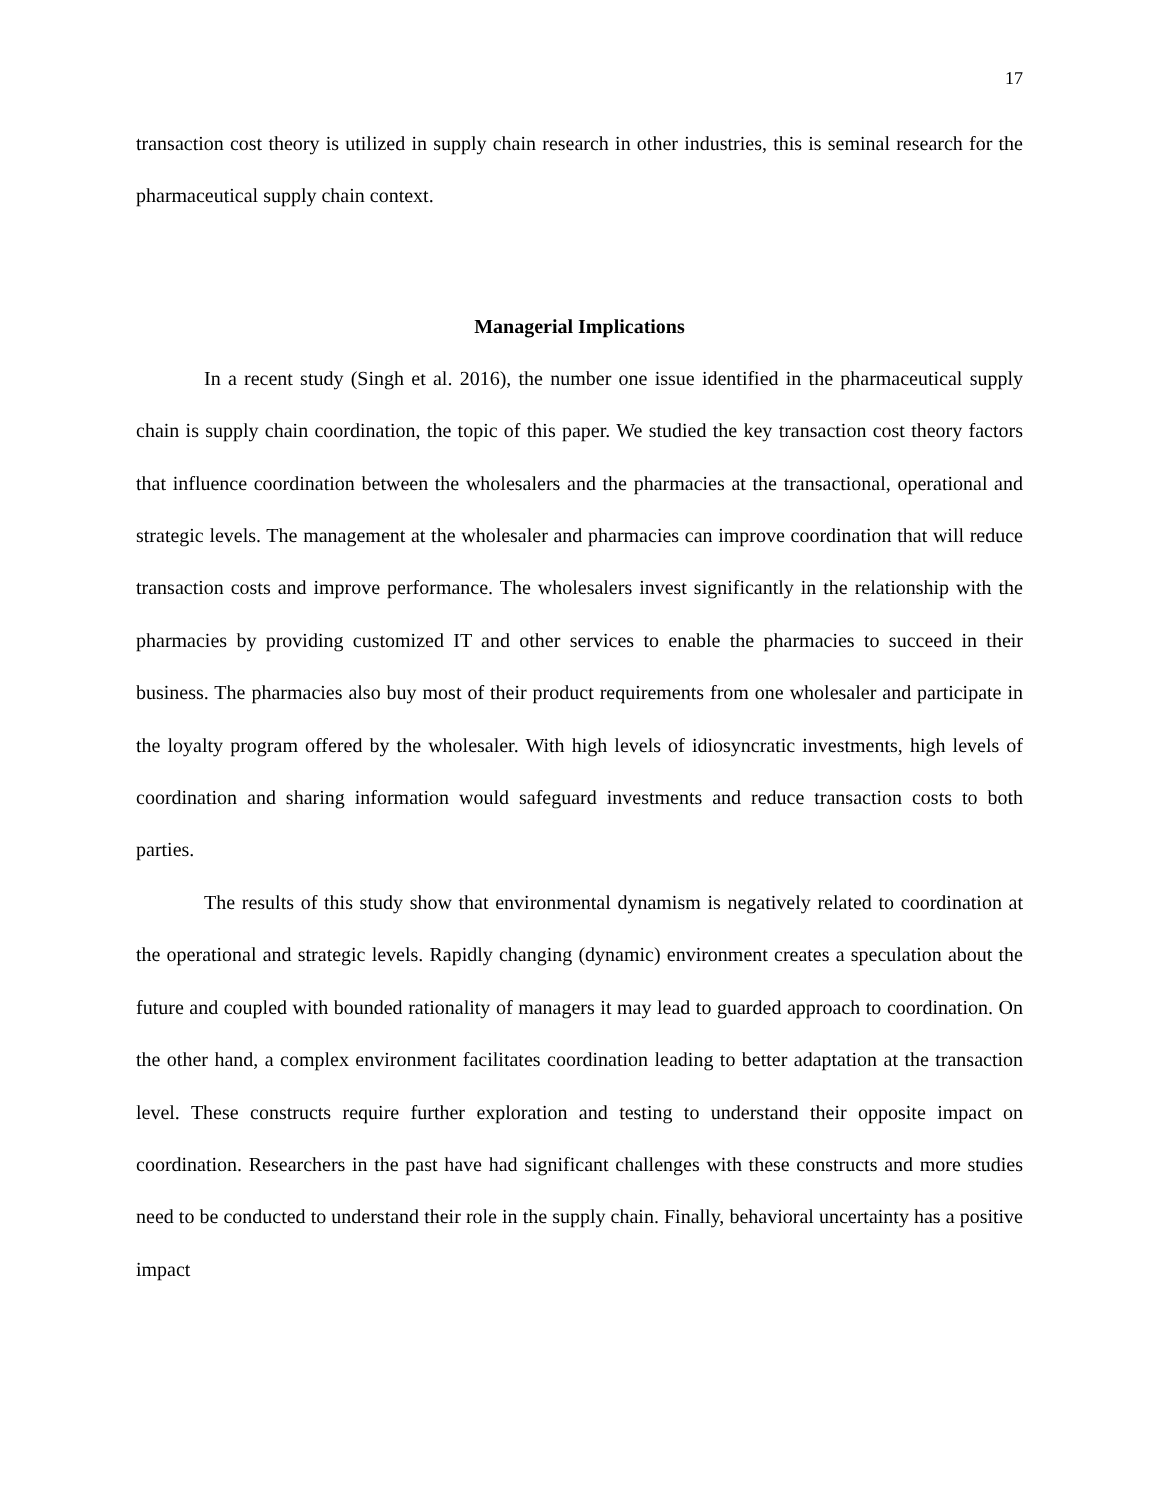17
transaction cost theory is utilized in supply chain research in other industries, this is seminal research for the pharmaceutical supply chain context.
Managerial Implications
In a recent study (Singh et al. 2016), the number one issue identified in the pharmaceutical supply chain is supply chain coordination, the topic of this paper. We studied the key transaction cost theory factors that influence coordination between the wholesalers and the pharmacies at the transactional, operational and strategic levels. The management at the wholesaler and pharmacies can improve coordination that will reduce transaction costs and improve performance. The wholesalers invest significantly in the relationship with the pharmacies by providing customized IT and other services to enable the pharmacies to succeed in their business. The pharmacies also buy most of their product requirements from one wholesaler and participate in the loyalty program offered by the wholesaler. With high levels of idiosyncratic investments, high levels of coordination and sharing information would safeguard investments and reduce transaction costs to both parties.
The results of this study show that environmental dynamism is negatively related to coordination at the operational and strategic levels. Rapidly changing (dynamic) environment creates a speculation about the future and coupled with bounded rationality of managers it may lead to guarded approach to coordination. On the other hand, a complex environment facilitates coordination leading to better adaptation at the transaction level. These constructs require further exploration and testing to understand their opposite impact on coordination. Researchers in the past have had significant challenges with these constructs and more studies need to be conducted to understand their role in the supply chain. Finally, behavioral uncertainty has a positive impact